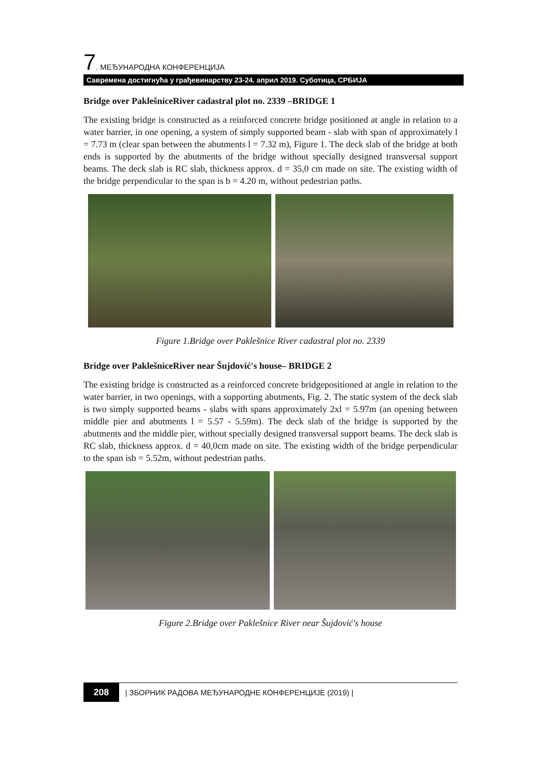7. МЕЂУНАРОДНА КОНФЕРЕНЦИЈА
Савремена достигнућа у грађевинарству 23-24. април 2019. Суботица, СРБИЈА
Bridge over PaklešniceRiver cadastral plot no. 2339 –BRIDGE 1
The existing bridge is constructed as a reinforced concrete bridge positioned at angle in relation to a water barrier, in one opening, a system of simply supported beam - slab with span of approximately l = 7.73 m (clear span between the abutments l = 7.32 m), Figure 1. The deck slab of the bridge at both ends is supported by the abutments of the bridge without specially designed transversal support beams. The deck slab is RC slab, thickness approx. d = 35,0 cm made on site. The existing width of the bridge perpendicular to the span is b = 4.20 m, without pedestrian paths.
Figure 1.Bridge over Paklešnice River cadastral plot no. 2339
Bridge over PaklešniceRiver near Šujdović's house– BRIDGE 2
The existing bridge is constructed as a reinforced concrete bridgepositioned at angle in relation to the water barrier, in two openings, with a supporting abutments, Fig. 2. The static system of the deck slab is two simply supported beams - slabs with spans approximately 2xl = 5.97m (an opening between middle pier and abutments l = 5.57 - 5.59m). The deck slab of the bridge is supported by the abutments and the middle pier, without specially designed transversal support beams. The deck slab is RC slab, thickness approx. d = 40,0cm made on site. The existing width of the bridge perpendicular to the span isb = 5.52m, without pedestrian paths.
Figure 2.Bridge over Paklešnice River near Šujdović's house
208 | ЗБОРНИК РАДОВА МЕЂУНАРОДНЕ КОНФЕРЕНЦИЈЕ (2019) |